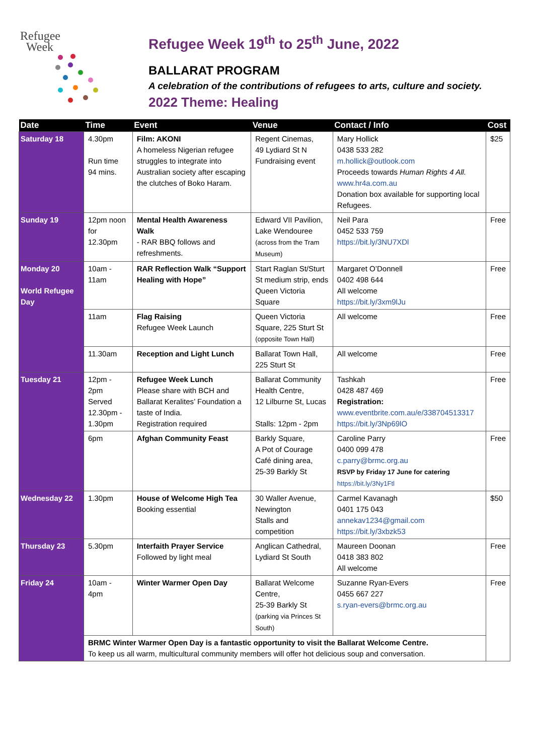Refugee
Week
Refugee Week 19<sup>th</sup> to 25<sup>th</sup> June, 2022
BALLARAT PROGRAM
A celebration of the contributions of refugees to arts, culture and society.
2022 Theme: Healing
| Date | Time | Event | Venue | Contact / Info | Cost |
| --- | --- | --- | --- | --- | --- |
| Saturday 18 | 4.30pm Run time 94 mins. | Film: AKONI A homeless Nigerian refugee struggles to integrate into Australian society after escaping the clutches of Boko Haram. | Regent Cinemas, 49 Lydiard St N Fundraising event | Mary Hollick 0438 533 282 m.hollick@outlook.com Proceeds towards Human Rights 4 All. www.hr4a.com.au Donation box available for supporting local Refugees. | $25 |
| Sunday 19 | 12pm noon for 12.30pm | Mental Health Awareness Walk - RAR BBQ follows and refreshments. | Edward VII Pavilion, Lake Wendouree (across from the Tram Museum) | Neil Para 0452 533 759 https://bit.ly/3NU7XDl | Free |
| Monday 20 World Refugee Day | 10am - 11am | RAR Reflection Walk “Support Healing with Hope” | Start Raglan St/Sturt St medium strip, ends Queen Victoria Square | Margaret O’Donnell 0402 498 644 All welcome https://bit.ly/3xm9lJu | Free |
| | 11am | Flag Raising Refugee Week Launch | Queen Victoria Square, 225 Sturt St (opposite Town Hall) | All welcome | Free |
| | 11.30am | Reception and Light Lunch | Ballarat Town Hall, 225 Sturt St | All welcome | Free |
| Tuesday 21 | 12pm - 2pm Served 12.30pm - 1.30pm | Refugee Week Lunch Please share with BCH and Ballarat Keralites’ Foundation a taste of India. Registration required | Ballarat Community Health Centre, 12 Lilburne St, Lucas Stalls: 12pm - 2pm | Tashkah 0428 487 469 Registration: www.eventbrite.com.au/e/338704513317 https://bit.ly/3Np69lO | Free |
| | 6pm | Afghan Community Feast | Barkly Square, A Pot of Courage Café dining area, 25-39 Barkly St | Caroline Parry 0400 099 478 c.parry@brmc.org.au RSVP by Friday 17 June for catering https://bit.ly/3Ny1Ftl | Free |
| Wednesday 22 | 1.30pm | House of Welcome High Tea Booking essential | 30 Waller Avenue, Newington Stalls and competition | Carmel Kavanagh 0401 175 043 annekav1234@gmail.com https://bit.ly/3xbzk53 | $50 |
| Thursday 23 | 5.30pm | Interfaith Prayer Service Followed by light meal | Anglican Cathedral, Lydiard St South | Maureen Doonan 0418 383 802 All welcome | Free |
| Friday 24 | 10am - 4pm | Winter Warmer Open Day | Ballarat Welcome Centre, 25-39 Barkly St (parking via Princes St South) | Suzanne Ryan-Evers 0455 667 227 s.ryan-evers@brmc.org.au | Free |
| | BRMC Winter Warmer Open Day is a fantastic opportunity to visit the Ballarat Welcome Centre. To keep us all warm, multicultural community members will offer hot delicious soup and conversation. | | | | |